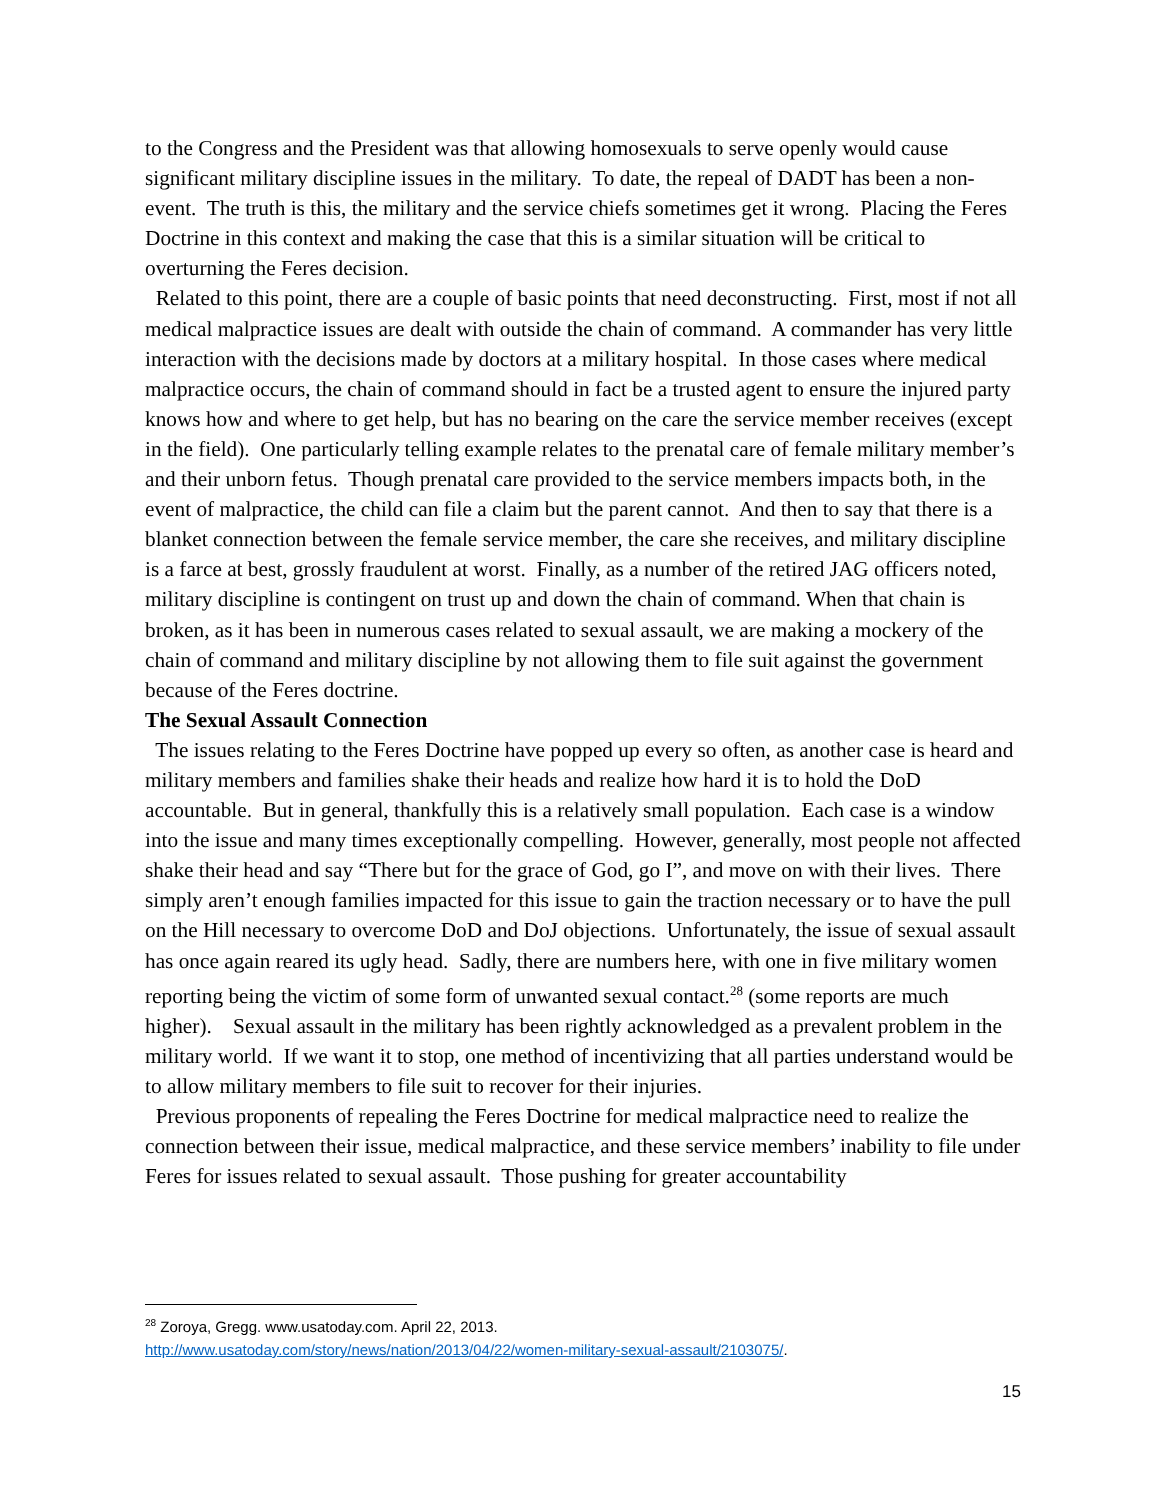to the Congress and the President was that allowing homosexuals to serve openly would cause significant military discipline issues in the military. To date, the repeal of DADT has been a non-event. The truth is this, the military and the service chiefs sometimes get it wrong. Placing the Feres Doctrine in this context and making the case that this is a similar situation will be critical to overturning the Feres decision.
Related to this point, there are a couple of basic points that need deconstructing. First, most if not all medical malpractice issues are dealt with outside the chain of command. A commander has very little interaction with the decisions made by doctors at a military hospital. In those cases where medical malpractice occurs, the chain of command should in fact be a trusted agent to ensure the injured party knows how and where to get help, but has no bearing on the care the service member receives (except in the field). One particularly telling example relates to the prenatal care of female military member’s and their unborn fetus. Though prenatal care provided to the service members impacts both, in the event of malpractice, the child can file a claim but the parent cannot. And then to say that there is a blanket connection between the female service member, the care she receives, and military discipline is a farce at best, grossly fraudulent at worst. Finally, as a number of the retired JAG officers noted, military discipline is contingent on trust up and down the chain of command. When that chain is broken, as it has been in numerous cases related to sexual assault, we are making a mockery of the chain of command and military discipline by not allowing them to file suit against the government because of the Feres doctrine.
The Sexual Assault Connection
The issues relating to the Feres Doctrine have popped up every so often, as another case is heard and military members and families shake their heads and realize how hard it is to hold the DoD accountable. But in general, thankfully this is a relatively small population. Each case is a window into the issue and many times exceptionally compelling. However, generally, most people not affected shake their head and say “There but for the grace of God, go I”, and move on with their lives. There simply aren’t enough families impacted for this issue to gain the traction necessary or to have the pull on the Hill necessary to overcome DoD and DoJ objections. Unfortunately, the issue of sexual assault has once again reared its ugly head. Sadly, there are numbers here, with one in five military women reporting being the victim of some form of unwanted sexual contact.<sup>28</sup> (some reports are much higher). Sexual assault in the military has been rightly acknowledged as a prevalent problem in the military world. If we want it to stop, one method of incentivizing that all parties understand would be to allow military members to file suit to recover for their injuries.
Previous proponents of repealing the Feres Doctrine for medical malpractice need to realize the connection between their issue, medical malpractice, and these service members’ inability to file under Feres for issues related to sexual assault. Those pushing for greater accountability
<sup>28</sup> Zoroya, Gregg. www.usatoday.com. April 22, 2013.
http://www.usatoday.com/story/news/nation/2013/04/22/women-military-sexual-assault/2103075/.
15